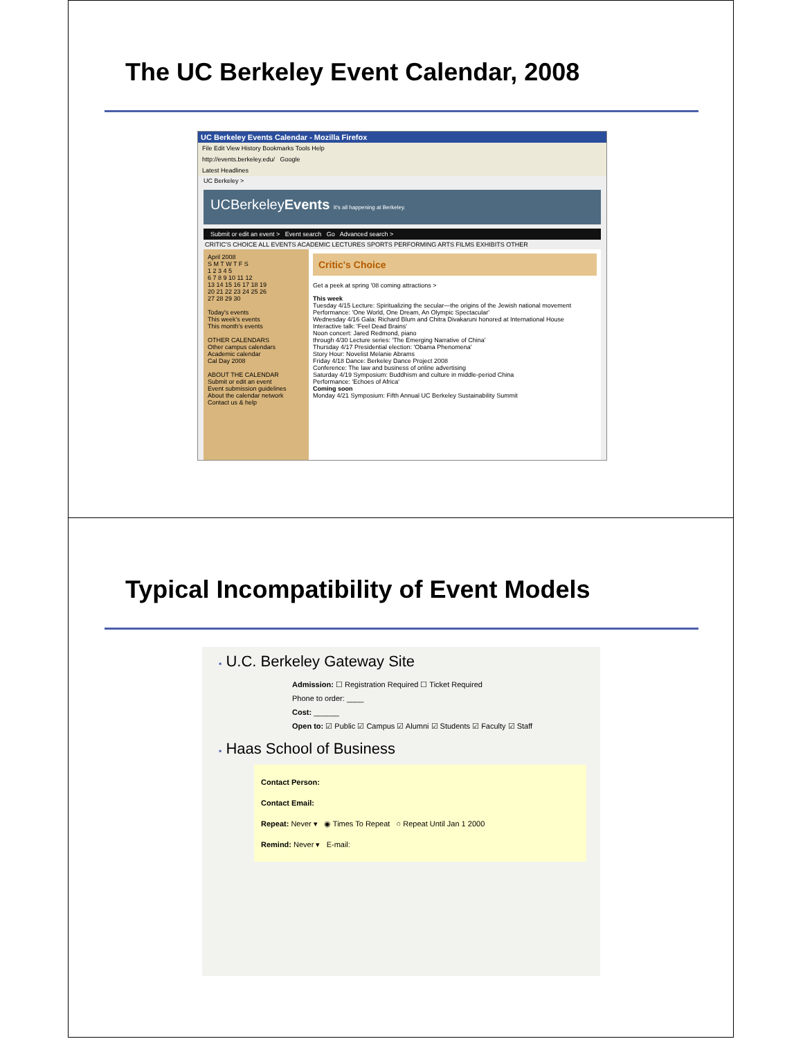The UC Berkeley Event Calendar, 2008
UC Berkeley Events Calendar - Mozilla Firefox
File Edit View History Bookmarks Tools Help
http://events.berkeley.edu/ Google
Latest Headlines
UC Berkeley >
UCBerkeleyEvents It's all happening at Berkeley.
Submit or edit an event > Event search Go Advanced search >
CRITIC'S CHOICE ALL EVENTS ACADEMIC LECTURES SPORTS PERFORMING ARTS FILMS EXHIBITS OTHER
April 2008
S M T W T F S
1 2 3 4 5
6 7 8 9 10 11 12
13 14 15 16 17 18 19
20 21 22 23 24 25 26
27 28 29 30
Today's events
This week's events
This month's events
OTHER CALENDARS
Other campus calendars
Academic calendar
Cal Day 2008
ABOUT THE CALENDAR
Submit or edit an event
Event submission guidelines
About the calendar network
Contact us & help
Critic's Choice
Get a peek at spring '08 coming attractions >
This week
Tuesday 4/15 Lecture: Spiritualizing the secular—the origins of the Jewish national movement
Performance: 'One World, One Dream, An Olympic Spectacular'
Wednesday 4/16 Gala: Richard Blum and Chitra Divakaruni honored at International House
Interactive talk: 'Feel Dead Brains'
Noon concert: Jared Redmond, piano
through 4/30 Lecture series: 'The Emerging Narrative of China'
Thursday 4/17 Presidential election: 'Obama Phenomena'
Story Hour: Novelist Melanie Abrams
Friday 4/18 Dance: Berkeley Dance Project 2008
Conference: The law and business of online advertising
Saturday 4/19 Symposium: Buddhism and culture in middle-period China
Performance: 'Echoes of Africa'
Coming soon
Monday 4/21 Symposium: Fifth Annual UC Berkeley Sustainability Summit
Typical Incompatibility of Event Models
▪ U.C. Berkeley Gateway Site
Admission: ☐ Registration Required ☐ Ticket Required
Phone to order: ____
Cost: ______
Open to: ☑ Public ☑ Campus ☑ Alumni ☑ Students ☑ Faculty ☑ Staff
▪ Haas School of Business
Contact Person:
Contact Email:
Repeat: Never ▾ ◉ Times To Repeat ○ Repeat Until Jan 1 2000
Remind: Never ▾ E-mail: